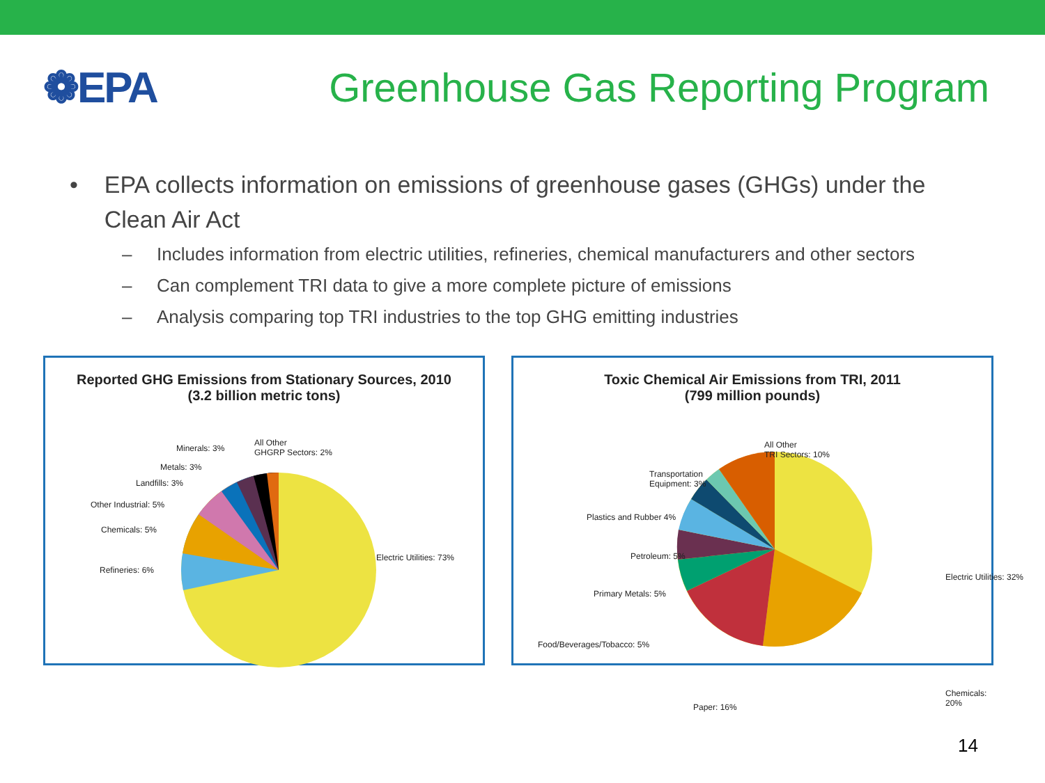❁EPA
Greenhouse Gas Reporting Program
• EPA collects information on emissions of greenhouse gases (GHGs) under the Clean Air Act
– Includes information from electric utilities, refineries, chemical manufacturers and other sectors
– Can complement TRI data to give a more complete picture of emissions
– Analysis comparing top TRI industries to the top GHG emitting industries
Reported GHG Emissions from Stationary Sources, 2010
(3.2 billion metric tons)
Minerals: 3%
All Other
GHGRP Sectors: 2%
Metals: 3%
Landfills: 3%
Other Industrial: 5%
Chemicals: 5%
Refineries: 6%
Electric Utilities: 73%
Toxic Chemical Air Emissions from TRI, 2011
(799 million pounds)
All Other
TRI Sectors: 10%
Transportation
Equipment: 3%
Plastics and Rubber 4%
Petroleum: 5%
Primary Metals: 5%
Food/Beverages/Tobacco: 5%
Paper: 16%
Electric Utilities: 32%
Chemicals: 20%
14